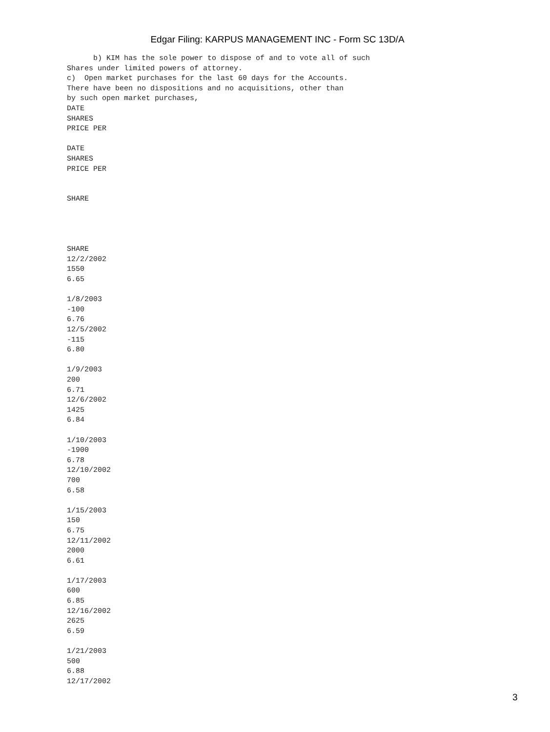Edgar Filing: KARPUS MANAGEMENT INC - Form SC 13D/A
      b) KIM has the sole power to dispose of and to vote all of such
Shares under limited powers of attorney.
c)  Open market purchases for the last 60 days for the Accounts.
There have been no dispositions and no acquisitions, other than
by such open market purchases,
DATE
SHARES
PRICE PER

DATE
SHARES
PRICE PER


SHARE




SHARE
12/2/2002
1550
6.65

1/8/2003
-100
6.76
12/5/2002
-115
6.80

1/9/2003
200
6.71
12/6/2002
1425
6.84

1/10/2003
-1900
6.78
12/10/2002
700
6.58

1/15/2003
150
6.75
12/11/2002
2000
6.61

1/17/2003
600
6.85
12/16/2002
2625
6.59

1/21/2003
500
6.88
12/17/2002
3